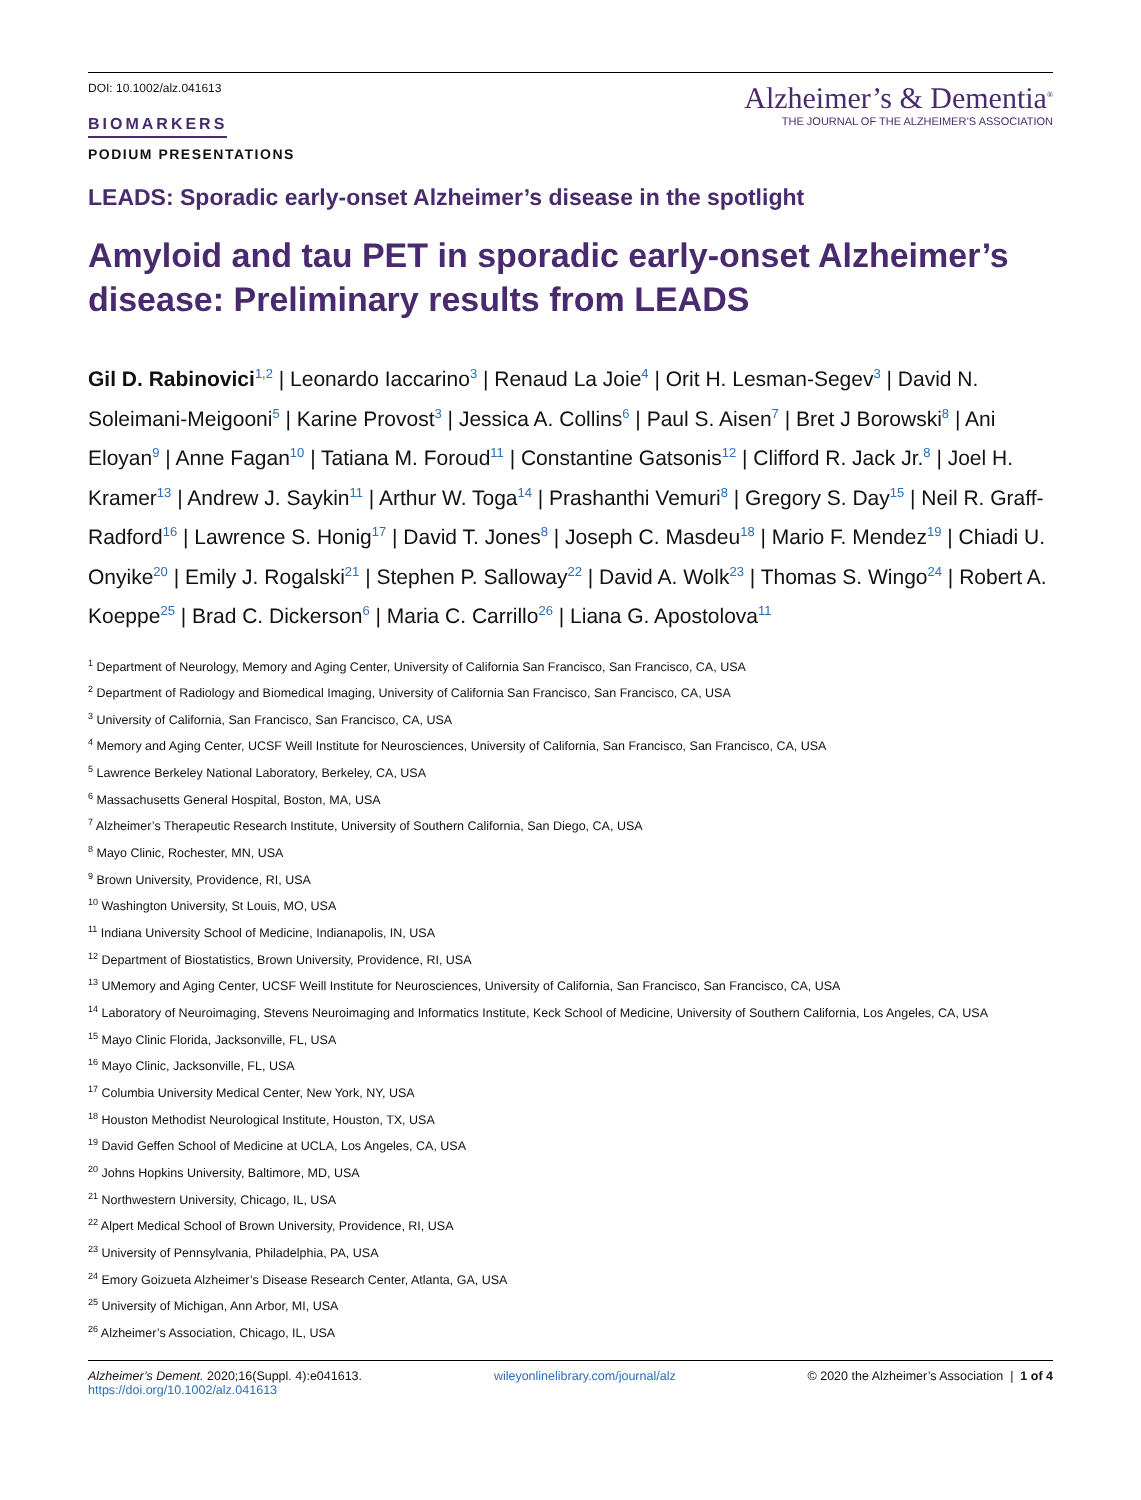DOI: 10.1002/alz.041613
BIOMARKERS
PODIUM PRESENTATIONS
Alzheimer’s & Dementia<sup>®</sup>
THE JOURNAL OF THE ALZHEIMER’S ASSOCIATION
LEADS: Sporadic early-onset Alzheimer’s disease in the spotlight
Amyloid and tau PET in sporadic early-onset Alzheimer’s disease: Preliminary results from LEADS
Gil D. Rabinovici<sup>1,2</sup> | Leonardo Iaccarino<sup>3</sup> | Renaud La Joie<sup>4</sup> | Orit H. Lesman-Segev<sup>3</sup> | David N. Soleimani-Meigooni<sup>5</sup> | Karine Provost<sup>3</sup> | Jessica A. Collins<sup>6</sup> | Paul S. Aisen<sup>7</sup> | Bret J Borowski<sup>8</sup> | Ani Eloyan<sup>9</sup> | Anne Fagan<sup>10</sup> | Tatiana M. Foroud<sup>11</sup> | Constantine Gatsonis<sup>12</sup> | Clifford R. Jack Jr.<sup>8</sup> | Joel H. Kramer<sup>13</sup> | Andrew J. Saykin<sup>11</sup> | Arthur W. Toga<sup>14</sup> | Prashanthi Vemuri<sup>8</sup> | Gregory S. Day<sup>15</sup> | Neil R. Graff-Radford<sup>16</sup> | Lawrence S. Honig<sup>17</sup> | David T. Jones<sup>8</sup> | Joseph C. Masdeu<sup>18</sup> | Mario F. Mendez<sup>19</sup> | Chiadi U. Onyike<sup>20</sup> | Emily J. Rogalski<sup>21</sup> | Stephen P. Salloway<sup>22</sup> | David A. Wolk<sup>23</sup> | Thomas S. Wingo<sup>24</sup> | Robert A. Koeppe<sup>25</sup> | Brad C. Dickerson<sup>6</sup> | Maria C. Carrillo<sup>26</sup> | Liana G. Apostolova<sup>11</sup>
<sup>1</sup> Department of Neurology, Memory and Aging Center, University of California San Francisco, San Francisco, CA, USA
<sup>2</sup> Department of Radiology and Biomedical Imaging, University of California San Francisco, San Francisco, CA, USA
<sup>3</sup> University of California, San Francisco, San Francisco, CA, USA
<sup>4</sup> Memory and Aging Center, UCSF Weill Institute for Neurosciences, University of California, San Francisco, San Francisco, CA, USA
<sup>5</sup> Lawrence Berkeley National Laboratory, Berkeley, CA, USA
<sup>6</sup> Massachusetts General Hospital, Boston, MA, USA
<sup>7</sup> Alzheimer’s Therapeutic Research Institute, University of Southern California, San Diego, CA, USA
<sup>8</sup> Mayo Clinic, Rochester, MN, USA
<sup>9</sup> Brown University, Providence, RI, USA
<sup>10</sup> Washington University, St Louis, MO, USA
<sup>11</sup> Indiana University School of Medicine, Indianapolis, IN, USA
<sup>12</sup> Department of Biostatistics, Brown University, Providence, RI, USA
<sup>13</sup> UMemory and Aging Center, UCSF Weill Institute for Neurosciences, University of California, San Francisco, San Francisco, CA, USA
<sup>14</sup> Laboratory of Neuroimaging, Stevens Neuroimaging and Informatics Institute, Keck School of Medicine, University of Southern California, Los Angeles, CA, USA
<sup>15</sup> Mayo Clinic Florida, Jacksonville, FL, USA
<sup>16</sup> Mayo Clinic, Jacksonville, FL, USA
<sup>17</sup> Columbia University Medical Center, New York, NY, USA
<sup>18</sup> Houston Methodist Neurological Institute, Houston, TX, USA
<sup>19</sup> David Geffen School of Medicine at UCLA, Los Angeles, CA, USA
<sup>20</sup> Johns Hopkins University, Baltimore, MD, USA
<sup>21</sup> Northwestern University, Chicago, IL, USA
<sup>22</sup> Alpert Medical School of Brown University, Providence, RI, USA
<sup>23</sup> University of Pennsylvania, Philadelphia, PA, USA
<sup>24</sup> Emory Goizueta Alzheimer’s Disease Research Center, Atlanta, GA, USA
<sup>25</sup> University of Michigan, Ann Arbor, MI, USA
<sup>26</sup> Alzheimer’s Association, Chicago, IL, USA
Alzheimer’s Dement. 2020;16(Suppl. 4):e041613.
https://doi.org/10.1002/alz.041613
wileyonlinelibrary.com/journal/alz
© 2020 the Alzheimer’s Association | 1 of 4